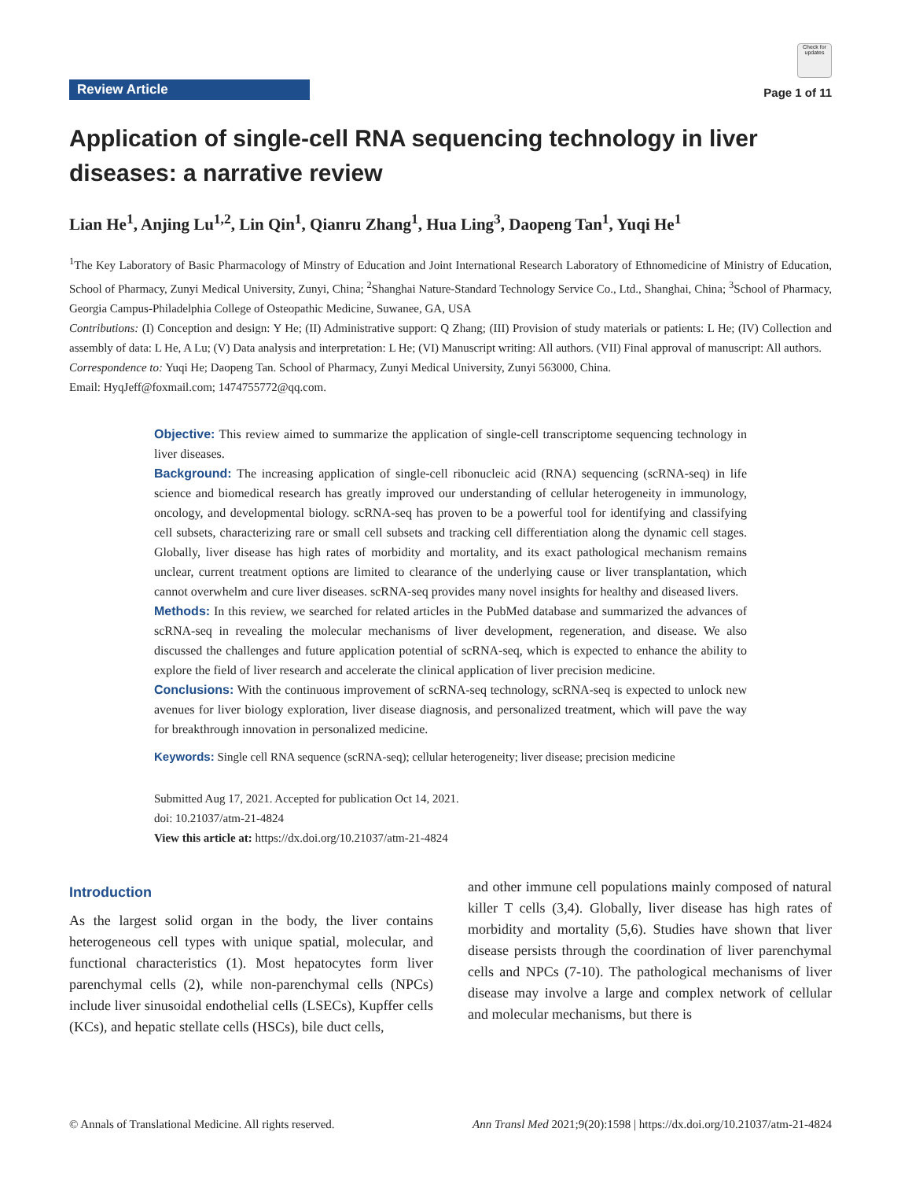Review Article
Check for updates
Page 1 of 11
Application of single-cell RNA sequencing technology in liver diseases: a narrative review
Lian He<sup>1</sup>, Anjing Lu<sup>1,2</sup>, Lin Qin<sup>1</sup>, Qianru Zhang<sup>1</sup>, Hua Ling<sup>3</sup>, Daopeng Tan<sup>1</sup>, Yuqi He<sup>1</sup>
<sup>1</sup> The Key Laboratory of Basic Pharmacology of Minstry of Education and Joint International Research Laboratory of Ethnomedicine of Ministry of Education, School of Pharmacy, Zunyi Medical University, Zunyi, China; <sup>2</sup>Shanghai Nature-Standard Technology Service Co., Ltd., Shanghai, China; <sup>3</sup>School of Pharmacy, Georgia Campus-Philadelphia College of Osteopathic Medicine, Suwanee, GA, USA
Contributions: (I) Conception and design: Y He; (II) Administrative support: Q Zhang; (III) Provision of study materials or patients: L He; (IV) Collection and assembly of data: L He, A Lu; (V) Data analysis and interpretation: L He; (VI) Manuscript writing: All authors. (VII) Final approval of manuscript: All authors.
Correspondence to: Yuqi He; Daopeng Tan. School of Pharmacy, Zunyi Medical University, Zunyi 563000, China.
Email: HyqJeff@foxmail.com; 1474755772@qq.com.
Objective: This review aimed to summarize the application of single-cell transcriptome sequencing technology in liver diseases.
Background: The increasing application of single-cell ribonucleic acid (RNA) sequencing (scRNA-seq) in life science and biomedical research has greatly improved our understanding of cellular heterogeneity in immunology, oncology, and developmental biology. scRNA-seq has proven to be a powerful tool for identifying and classifying cell subsets, characterizing rare or small cell subsets and tracking cell differentiation along the dynamic cell stages. Globally, liver disease has high rates of morbidity and mortality, and its exact pathological mechanism remains unclear, current treatment options are limited to clearance of the underlying cause or liver transplantation, which cannot overwhelm and cure liver diseases. scRNA-seq provides many novel insights for healthy and diseased livers.
Methods: In this review, we searched for related articles in the PubMed database and summarized the advances of scRNA-seq in revealing the molecular mechanisms of liver development, regeneration, and disease. We also discussed the challenges and future application potential of scRNA-seq, which is expected to enhance the ability to explore the field of liver research and accelerate the clinical application of liver precision medicine.
Conclusions: With the continuous improvement of scRNA-seq technology, scRNA-seq is expected to unlock new avenues for liver biology exploration, liver disease diagnosis, and personalized treatment, which will pave the way for breakthrough innovation in personalized medicine.
Keywords: Single cell RNA sequence (scRNA-seq); cellular heterogeneity; liver disease; precision medicine
Submitted Aug 17, 2021. Accepted for publication Oct 14, 2021.
doi: 10.21037/atm-21-4824
View this article at: https://dx.doi.org/10.21037/atm-21-4824
Introduction
As the largest solid organ in the body, the liver contains heterogeneous cell types with unique spatial, molecular, and functional characteristics (1). Most hepatocytes form liver parenchymal cells (2), while non-parenchymal cells (NPCs) include liver sinusoidal endothelial cells (LSECs), Kupffer cells (KCs), and hepatic stellate cells (HSCs), bile duct cells,
and other immune cell populations mainly composed of natural killer T cells (3,4). Globally, liver disease has high rates of morbidity and mortality (5,6). Studies have shown that liver disease persists through the coordination of liver parenchymal cells and NPCs (7-10). The pathological mechanisms of liver disease may involve a large and complex network of cellular and molecular mechanisms, but there is
© Annals of Translational Medicine. All rights reserved. Ann Transl Med 2021;9(20):1598 | https://dx.doi.org/10.21037/atm-21-4824